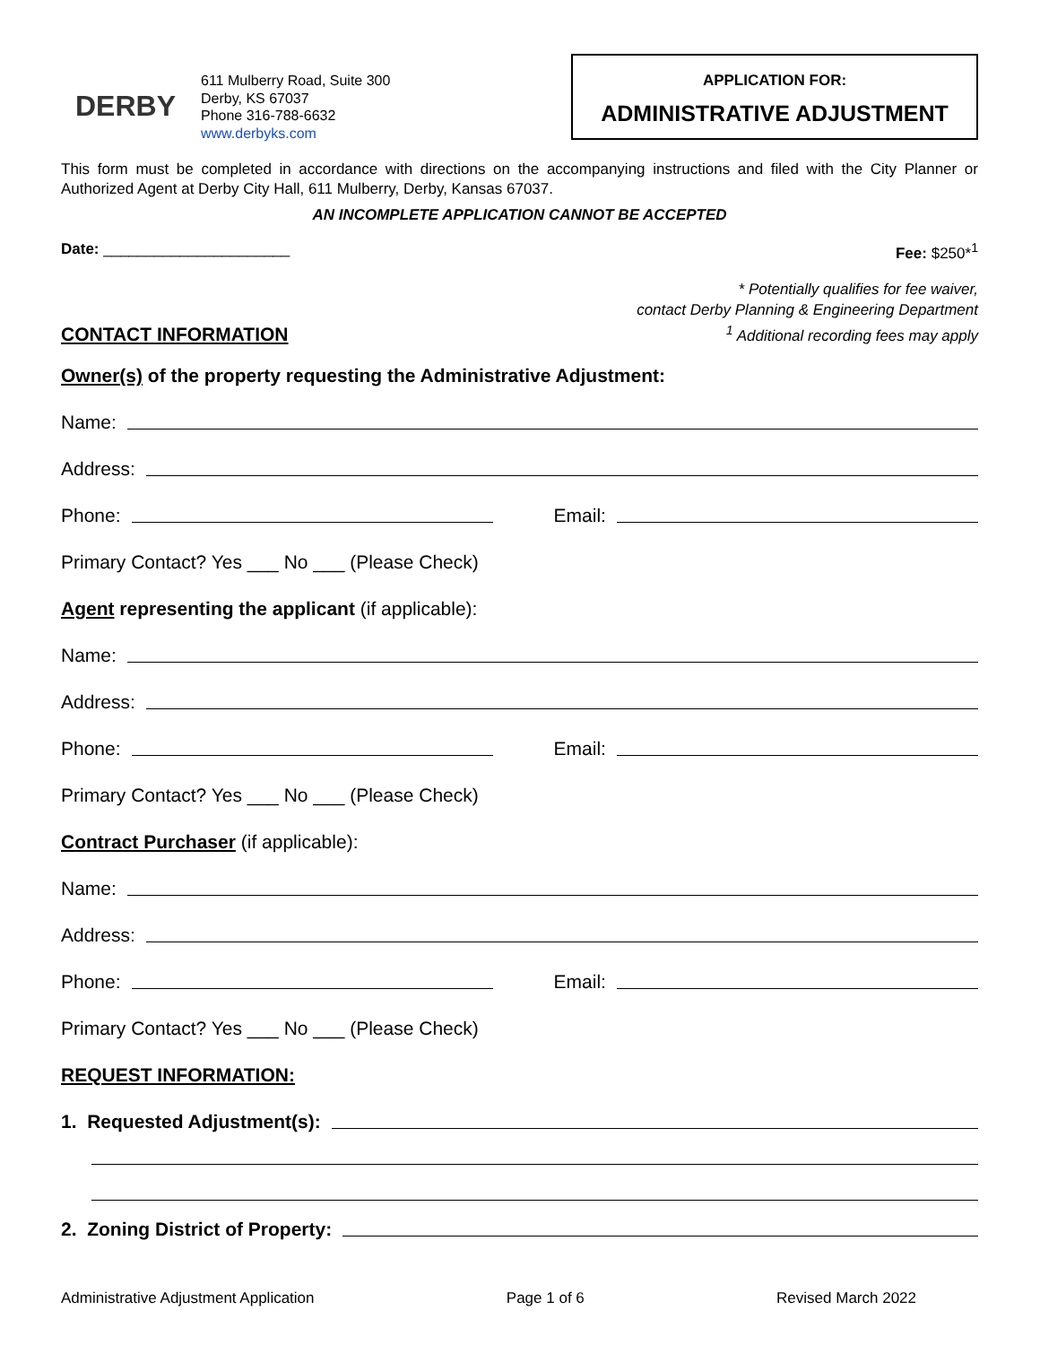DERBY
611 Mulberry Road, Suite 300
Derby, KS 67037
Phone 316-788-6632
www.derbyks.com
APPLICATION FOR:
ADMINISTRATIVE ADJUSTMENT
This form must be completed in accordance with directions on the accompanying instructions and filed with the City Planner or Authorized Agent at Derby City Hall, 611 Mulberry, Derby, Kansas 67037.
AN INCOMPLETE APPLICATION CANNOT BE ACCEPTED
Date: ______________________ Fee: $250*<sup>1</sup>
CONTACT INFORMATION
* Potentially qualifies for fee waiver,
contact Derby Planning & Engineering Department
<sup>1</sup> Additional recording fees may apply
Owner(s) of the property requesting the Administrative Adjustment:
Name:
Address:
Phone:
Email:
Primary Contact? Yes ___ No ___ (Please Check)
Agent representing the applicant (if applicable):
Name:
Address:
Phone:
Email:
Primary Contact? Yes ___ No ___ (Please Check)
Contract Purchaser (if applicable):
Name:
Address:
Phone:
Email:
Primary Contact? Yes ___ No ___ (Please Check)
REQUEST INFORMATION:
1. Requested Adjustment(s):
2. Zoning District of Property:
Administrative Adjustment Application Page 1 of 6 Revised March 2022